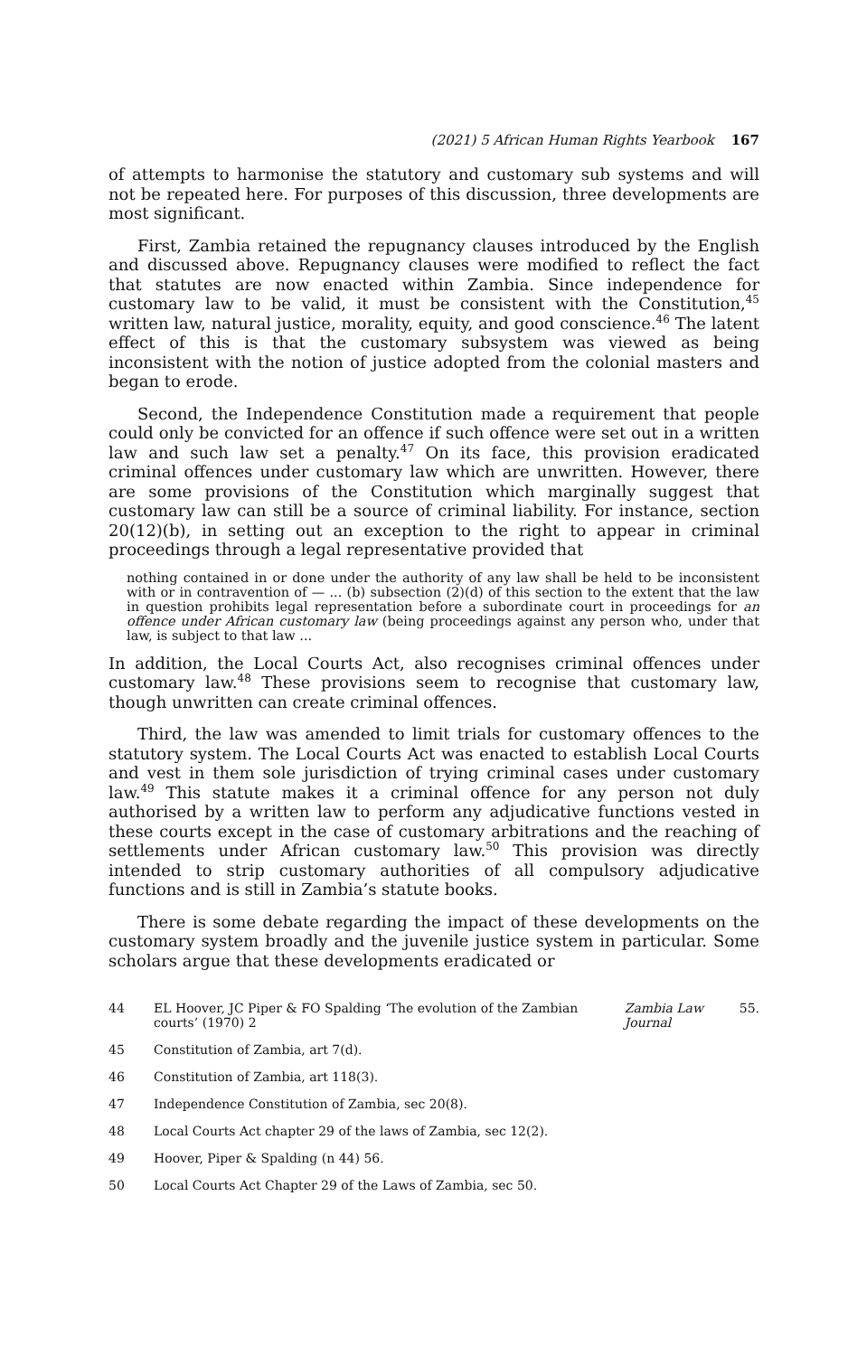(2021) 5 African Human Rights Yearbook 167
of attempts to harmonise the statutory and customary sub systems and will not be repeated here. For purposes of this discussion, three developments are most significant.
First, Zambia retained the repugnancy clauses introduced by the English and discussed above. Repugnancy clauses were modified to reflect the fact that statutes are now enacted within Zambia. Since independence for customary law to be valid, it must be consistent with the Constitution,<sup>45</sup> written law, natural justice, morality, equity, and good conscience.<sup>46</sup> The latent effect of this is that the customary subsystem was viewed as being inconsistent with the notion of justice adopted from the colonial masters and began to erode.
Second, the Independence Constitution made a requirement that people could only be convicted for an offence if such offence were set out in a written law and such law set a penalty.<sup>47</sup> On its face, this provision eradicated criminal offences under customary law which are unwritten. However, there are some provisions of the Constitution which marginally suggest that customary law can still be a source of criminal liability. For instance, section 20(12)(b), in setting out an exception to the right to appear in criminal proceedings through a legal representative provided that
nothing contained in or done under the authority of any law shall be held to be inconsistent with or in contravention of — ... (b) subsection (2)(d) of this section to the extent that the law in question prohibits legal representation before a subordinate court in proceedings for an offence under African customary law (being proceedings against any person who, under that law, is subject to that law ...
In addition, the Local Courts Act, also recognises criminal offences under customary law.<sup>48</sup> These provisions seem to recognise that customary law, though unwritten can create criminal offences.
Third, the law was amended to limit trials for customary offences to the statutory system. The Local Courts Act was enacted to establish Local Courts and vest in them sole jurisdiction of trying criminal cases under customary law.<sup>49</sup> This statute makes it a criminal offence for any person not duly authorised by a written law to perform any adjudicative functions vested in these courts except in the case of customary arbitrations and the reaching of settlements under African customary law.<sup>50</sup> This provision was directly intended to strip customary authorities of all compulsory adjudicative functions and is still in Zambia’s statute books.
There is some debate regarding the impact of these developments on the customary system broadly and the juvenile justice system in particular. Some scholars argue that these developments eradicated or
44 EL Hoover, JC Piper & FO Spalding ‘The evolution of the Zambian courts’ (1970) 2 Zambia Law Journal 55.
45 Constitution of Zambia, art 7(d).
46 Constitution of Zambia, art 118(3).
47 Independence Constitution of Zambia, sec 20(8).
48 Local Courts Act chapter 29 of the laws of Zambia, sec 12(2).
49 Hoover, Piper & Spalding (n 44) 56.
50 Local Courts Act Chapter 29 of the Laws of Zambia, sec 50.